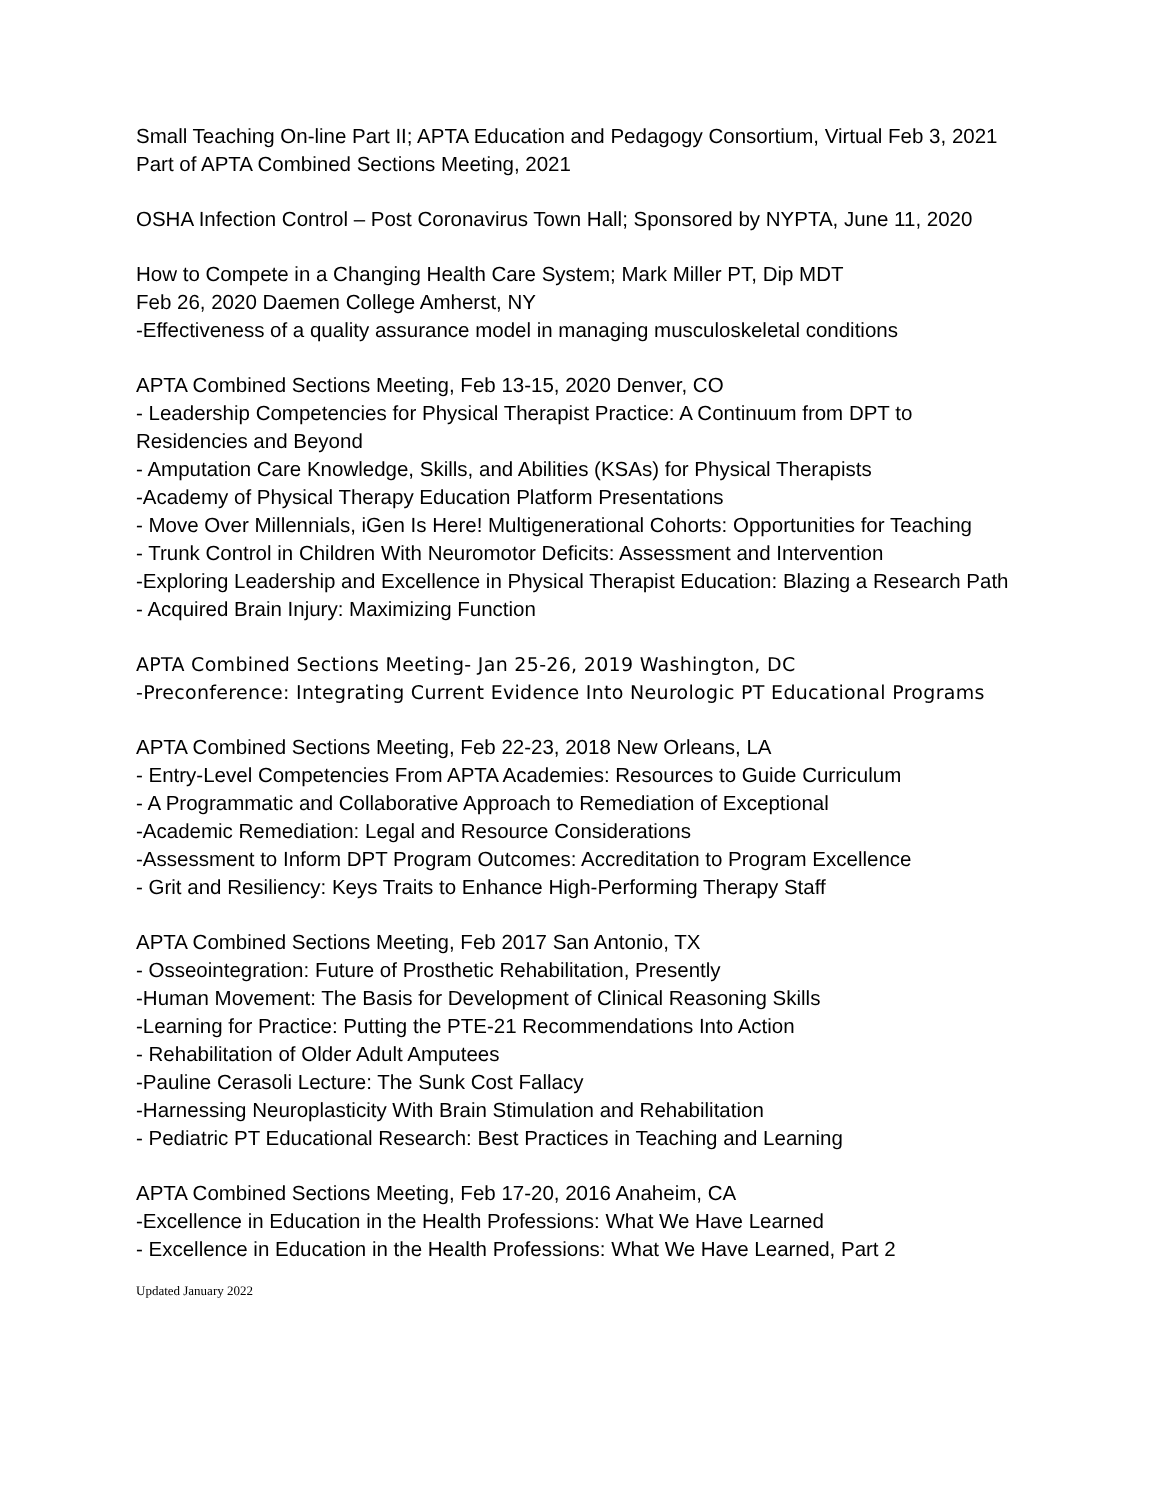Small Teaching On-line Part II; APTA Education and Pedagogy Consortium, Virtual Feb 3, 2021 Part of APTA Combined Sections Meeting, 2021
OSHA Infection Control – Post Coronavirus Town Hall; Sponsored by NYPTA, June 11, 2020
How to Compete in a Changing Health Care System; Mark Miller PT, Dip MDT
Feb 26, 2020 Daemen College Amherst, NY
-Effectiveness of a quality assurance model in managing musculoskeletal conditions
APTA Combined Sections Meeting, Feb 13-15, 2020 Denver, CO
- Leadership Competencies for Physical Therapist Practice: A Continuum from DPT to Residencies and Beyond
- Amputation Care Knowledge, Skills, and Abilities (KSAs) for Physical Therapists
-Academy of Physical Therapy Education Platform Presentations
- Move Over Millennials, iGen Is Here! Multigenerational Cohorts: Opportunities for Teaching
- Trunk Control in Children With Neuromotor Deficits: Assessment and Intervention
-Exploring Leadership and Excellence in Physical Therapist Education: Blazing a Research Path
- Acquired Brain Injury: Maximizing Function
APTA Combined Sections Meeting- Jan 25-26, 2019 Washington, DC
-Preconference: Integrating Current Evidence Into Neurologic PT Educational Programs
APTA Combined Sections Meeting, Feb 22-23, 2018 New Orleans, LA
- Entry-Level Competencies From APTA Academies: Resources to Guide Curriculum
- A Programmatic and Collaborative Approach to Remediation of Exceptional
-Academic Remediation: Legal and Resource Considerations
-Assessment to Inform DPT Program Outcomes: Accreditation to Program Excellence
- Grit and Resiliency: Keys Traits to Enhance High-Performing Therapy Staff
APTA Combined Sections Meeting, Feb 2017 San Antonio, TX
- Osseointegration: Future of Prosthetic Rehabilitation, Presently
-Human Movement: The Basis for Development of Clinical Reasoning Skills
-Learning for Practice: Putting the PTE-21 Recommendations Into Action
- Rehabilitation of Older Adult Amputees
-Pauline Cerasoli Lecture: The Sunk Cost Fallacy
-Harnessing Neuroplasticity With Brain Stimulation and Rehabilitation
- Pediatric PT Educational Research: Best Practices in Teaching and Learning
APTA Combined Sections Meeting, Feb 17-20, 2016 Anaheim, CA
-Excellence in Education in the Health Professions: What We Have Learned
- Excellence in Education in the Health Professions: What We Have Learned, Part 2
Updated January 2022